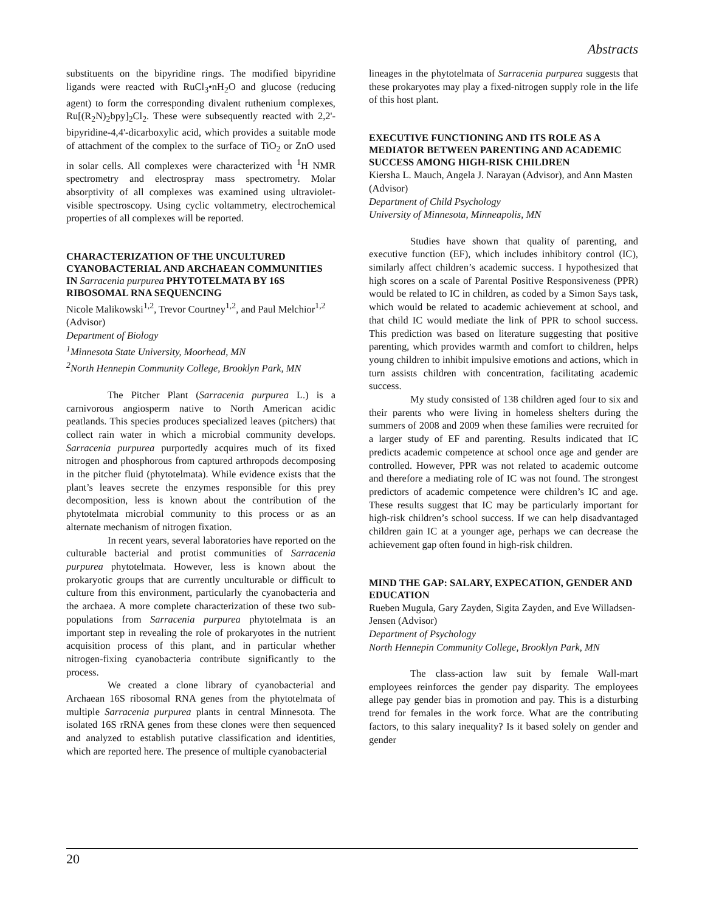Abstracts
substituents on the bipyridine rings. The modified bipyridine ligands were reacted with RuCl<sub>3</sub>•nH<sub>2</sub>O and glucose (reducing agent) to form the corresponding divalent ruthenium complexes, Ru[(R<sub>2</sub>N)<sub>2</sub>bpy]<sub>2</sub>Cl<sub>2</sub>. These were subsequently reacted with 2,2'-bipyridine-4,4'-dicarboxylic acid, which provides a suitable mode of attachment of the complex to the surface of TiO<sub>2</sub> or ZnO used in solar cells. All complexes were characterized with <sup>1</sup>H NMR spectrometry and electrospray mass spectrometry. Molar absorptivity of all complexes was examined using ultraviolet-visible spectroscopy. Using cyclic voltammetry, electrochemical properties of all complexes will be reported.
CHARACTERIZATION OF THE UNCULTURED CYANOBACTERIAL AND ARCHAEAN COMMUNITIES IN Sarracenia purpurea PHYTOTELMATA BY 16S RIBOSOMAL RNA SEQUENCING
Nicole Malikowski<sup>1,2</sup>, Trevor Courtney<sup>1,2</sup>, and Paul Melchior<sup>1,2</sup> (Advisor)
Department of Biology
<sup>1</sup> Minnesota State University, Moorhead, MN
<sup>2</sup> North Hennepin Community College, Brooklyn Park, MN
The Pitcher Plant (Sarracenia purpurea L.) is a carnivorous angiosperm native to North American acidic peatlands. This species produces specialized leaves (pitchers) that collect rain water in which a microbial community develops. Sarracenia purpurea purportedly acquires much of its fixed nitrogen and phosphorous from captured arthropods decomposing in the pitcher fluid (phytotelmata). While evidence exists that the plant’s leaves secrete the enzymes responsible for this prey decomposition, less is known about the contribution of the phytotelmata microbial community to this process or as an alternate mechanism of nitrogen fixation.
In recent years, several laboratories have reported on the culturable bacterial and protist communities of Sarracenia purpurea phytotelmata. However, less is known about the prokaryotic groups that are currently unculturable or difficult to culture from this environment, particularly the cyanobacteria and the archaea. A more complete characterization of these two sub-populations from Sarracenia purpurea phytotelmata is an important step in revealing the role of prokaryotes in the nutrient acquisition process of this plant, and in particular whether nitrogen-fixing cyanobacteria contribute significantly to the process.
We created a clone library of cyanobacterial and Archaean 16S ribosomal RNA genes from the phytotelmata of multiple Sarracenia purpurea plants in central Minnesota. The isolated 16S rRNA genes from these clones were then sequenced and analyzed to establish putative classification and identities, which are reported here. The presence of multiple cyanobacterial
lineages in the phytotelmata of Sarracenia purpurea suggests that these prokaryotes may play a fixed-nitrogen supply role in the life of this host plant.
EXECUTIVE FUNCTIONING AND ITS ROLE AS A MEDIATOR BETWEEN PARENTING AND ACADEMIC SUCCESS AMONG HIGH-RISK CHILDREN
Kiersha L. Mauch, Angela J. Narayan (Advisor), and Ann Masten (Advisor)
Department of Child Psychology
University of Minnesota, Minneapolis, MN
Studies have shown that quality of parenting, and executive function (EF), which includes inhibitory control (IC), similarly affect children’s academic success. I hypothesized that high scores on a scale of Parental Positive Responsiveness (PPR) would be related to IC in children, as coded by a Simon Says task, which would be related to academic achievement at school, and that child IC would mediate the link of PPR to school success. This prediction was based on literature suggesting that positive parenting, which provides warmth and comfort to children, helps young children to inhibit impulsive emotions and actions, which in turn assists children with concentration, facilitating academic success.
My study consisted of 138 children aged four to six and their parents who were living in homeless shelters during the summers of 2008 and 2009 when these families were recruited for a larger study of EF and parenting. Results indicated that IC predicts academic competence at school once age and gender are controlled. However, PPR was not related to academic outcome and therefore a mediating role of IC was not found. The strongest predictors of academic competence were children’s IC and age. These results suggest that IC may be particularly important for high-risk children’s school success. If we can help disadvantaged children gain IC at a younger age, perhaps we can decrease the achievement gap often found in high-risk children.
MIND THE GAP: SALARY, EXPECATION, GENDER AND EDUCATION
Rueben Mugula, Gary Zayden, Sigita Zayden, and Eve Willadsen-Jensen (Advisor)
Department of Psychology
North Hennepin Community College, Brooklyn Park, MN
The class-action law suit by female Wall-mart employees reinforces the gender pay disparity. The employees allege pay gender bias in promotion and pay. This is a disturbing trend for females in the work force. What are the contributing factors, to this salary inequality? Is it based solely on gender and gender
20